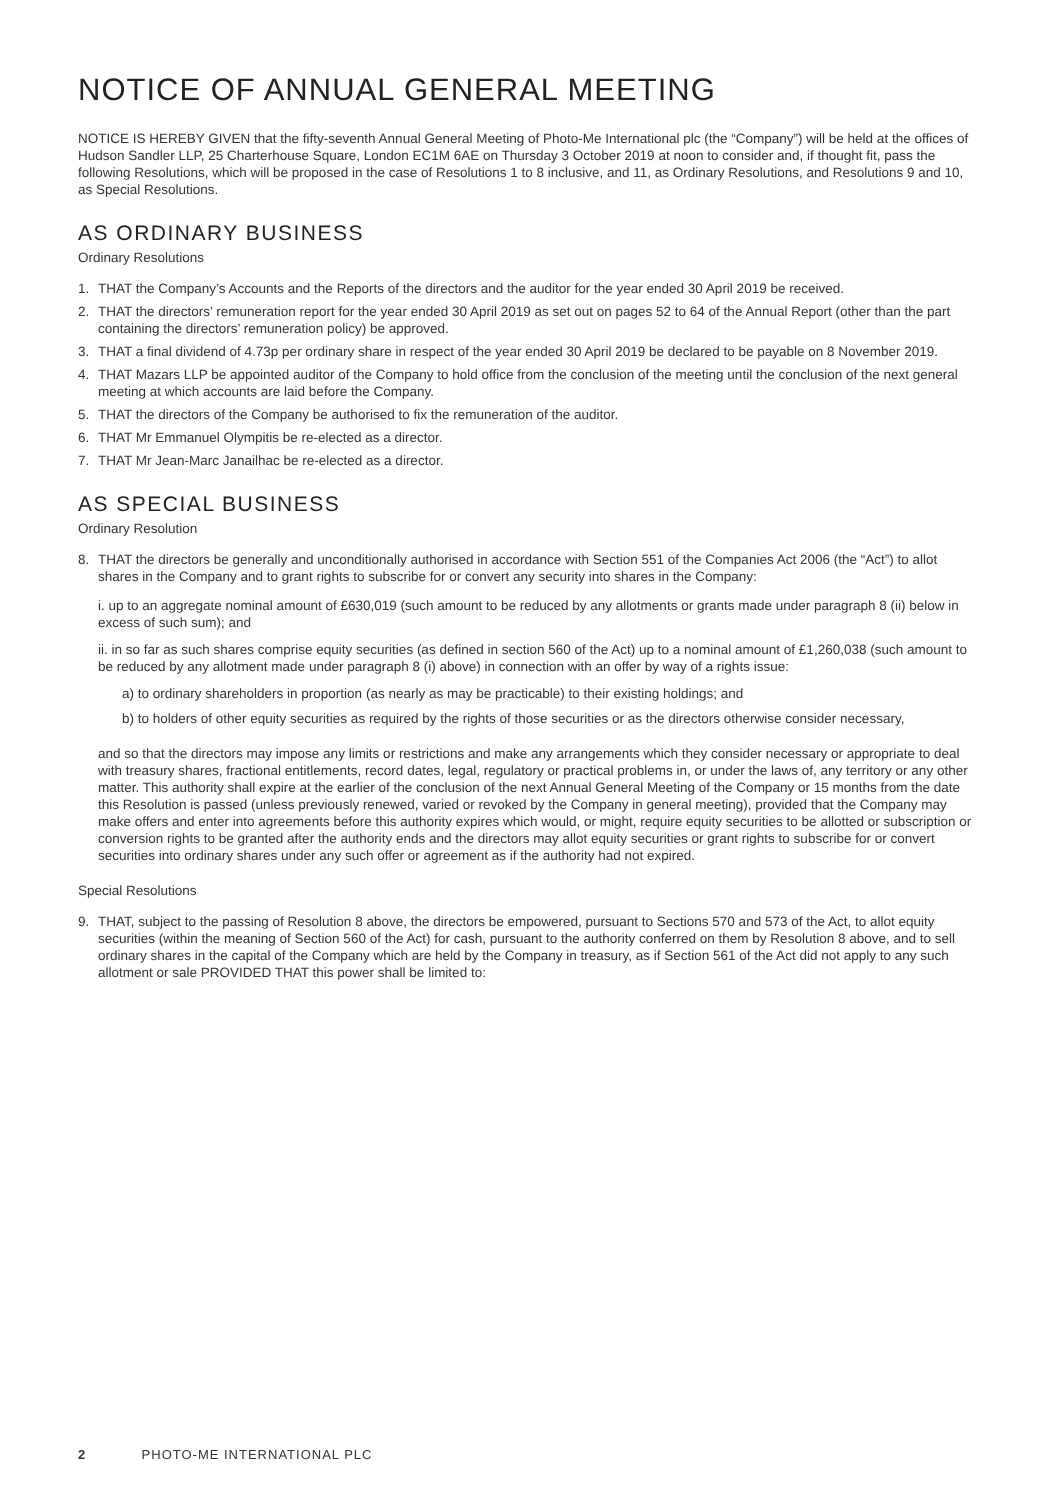NOTICE OF ANNUAL GENERAL MEETING
NOTICE IS HEREBY GIVEN that the fifty-seventh Annual General Meeting of Photo-Me International plc (the “Company”) will be held at the offices of Hudson Sandler LLP, 25 Charterhouse Square, London EC1M 6AE on Thursday 3 October 2019 at noon to consider and, if thought fit, pass the following Resolutions, which will be proposed in the case of Resolutions 1 to 8 inclusive, and 11, as Ordinary Resolutions, and Resolutions 9 and 10, as Special Resolutions.
AS ORDINARY BUSINESS
Ordinary Resolutions
1. THAT the Company’s Accounts and the Reports of the directors and the auditor for the year ended 30 April 2019 be received.
2. THAT the directors’ remuneration report for the year ended 30 April 2019 as set out on pages 52 to 64 of the Annual Report (other than the part containing the directors’ remuneration policy) be approved.
3. THAT a final dividend of 4.73p per ordinary share in respect of the year ended 30 April 2019 be declared to be payable on 8 November 2019.
4. THAT Mazars LLP be appointed auditor of the Company to hold office from the conclusion of the meeting until the conclusion of the next general meeting at which accounts are laid before the Company.
5. THAT the directors of the Company be authorised to fix the remuneration of the auditor.
6. THAT Mr Emmanuel Olympitis be re-elected as a director.
7. THAT Mr Jean-Marc Janailhac be re-elected as a director.
AS SPECIAL BUSINESS
Ordinary Resolution
8. THAT the directors be generally and unconditionally authorised in accordance with Section 551 of the Companies Act 2006 (the “Act”) to allot shares in the Company and to grant rights to subscribe for or convert any security into shares in the Company:
i. up to an aggregate nominal amount of £630,019 (such amount to be reduced by any allotments or grants made under paragraph 8 (ii) below in excess of such sum); and
ii. in so far as such shares comprise equity securities (as defined in section 560 of the Act) up to a nominal amount of £1,260,038 (such amount to be reduced by any allotment made under paragraph 8 (i) above) in connection with an offer by way of a rights issue:
a) to ordinary shareholders in proportion (as nearly as may be practicable) to their existing holdings; and
b) to holders of other equity securities as required by the rights of those securities or as the directors otherwise consider necessary,
and so that the directors may impose any limits or restrictions and make any arrangements which they consider necessary or appropriate to deal with treasury shares, fractional entitlements, record dates, legal, regulatory or practical problems in, or under the laws of, any territory or any other matter. This authority shall expire at the earlier of the conclusion of the next Annual General Meeting of the Company or 15 months from the date this Resolution is passed (unless previously renewed, varied or revoked by the Company in general meeting), provided that the Company may make offers and enter into agreements before this authority expires which would, or might, require equity securities to be allotted or subscription or conversion rights to be granted after the authority ends and the directors may allot equity securities or grant rights to subscribe for or convert securities into ordinary shares under any such offer or agreement as if the authority had not expired.
Special Resolutions
9. THAT, subject to the passing of Resolution 8 above, the directors be empowered, pursuant to Sections 570 and 573 of the Act, to allot equity securities (within the meaning of Section 560 of the Act) for cash, pursuant to the authority conferred on them by Resolution 8 above, and to sell ordinary shares in the capital of the Company which are held by the Company in treasury, as if Section 561 of the Act did not apply to any such allotment or sale PROVIDED THAT this power shall be limited to:
2 PHOTO-ME INTERNATIONAL PLC